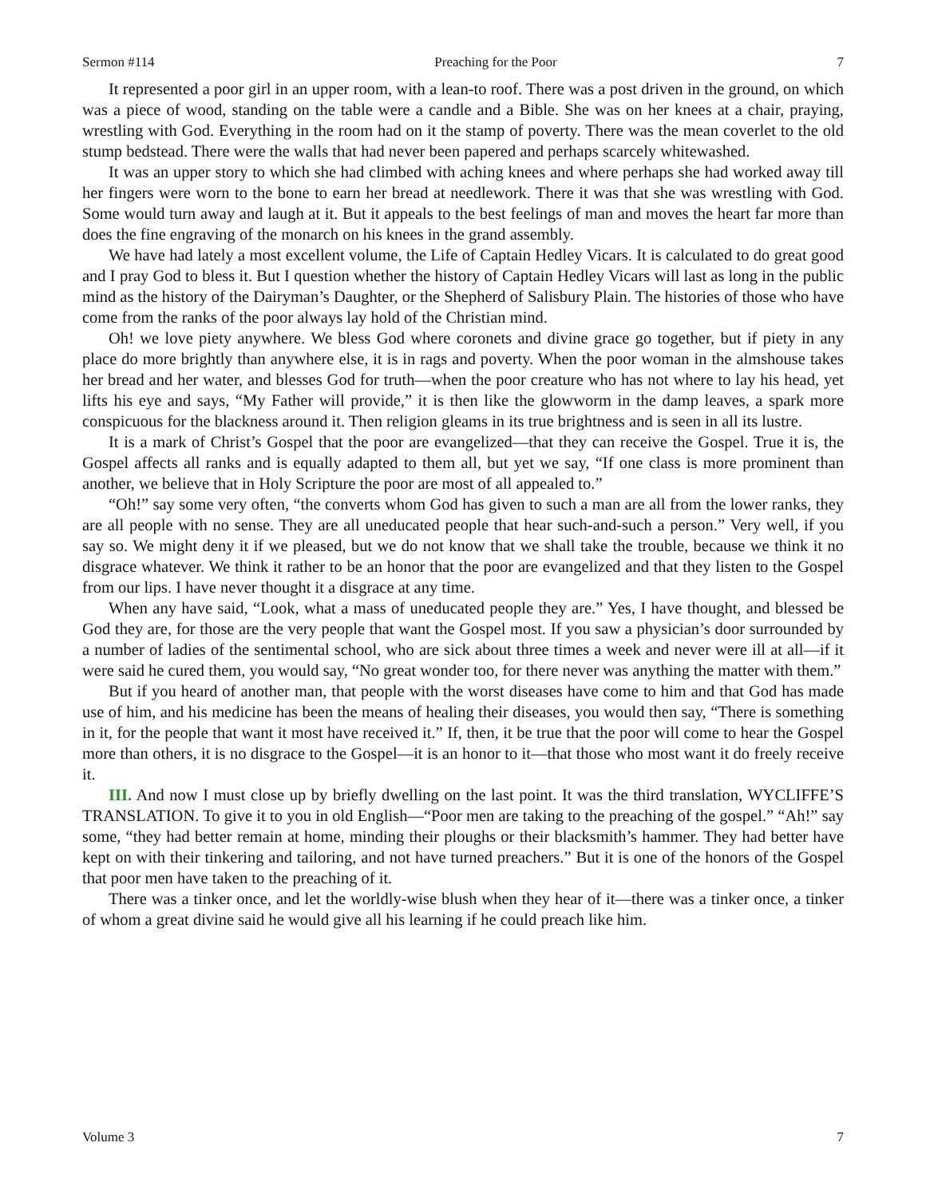Sermon #114 Preaching for the Poor 7
It represented a poor girl in an upper room, with a lean-to roof. There was a post driven in the ground, on which was a piece of wood, standing on the table were a candle and a Bible. She was on her knees at a chair, praying, wrestling with God. Everything in the room had on it the stamp of poverty. There was the mean coverlet to the old stump bedstead. There were the walls that had never been papered and perhaps scarcely whitewashed.
It was an upper story to which she had climbed with aching knees and where perhaps she had worked away till her fingers were worn to the bone to earn her bread at needlework. There it was that she was wrestling with God. Some would turn away and laugh at it. But it appeals to the best feelings of man and moves the heart far more than does the fine engraving of the monarch on his knees in the grand assembly.
We have had lately a most excellent volume, the Life of Captain Hedley Vicars. It is calculated to do great good and I pray God to bless it. But I question whether the history of Captain Hedley Vicars will last as long in the public mind as the history of the Dairyman’s Daughter, or the Shepherd of Salisbury Plain. The histories of those who have come from the ranks of the poor always lay hold of the Christian mind.
Oh! we love piety anywhere. We bless God where coronets and divine grace go together, but if piety in any place do more brightly than anywhere else, it is in rags and poverty. When the poor woman in the almshouse takes her bread and her water, and blesses God for truth—when the poor creature who has not where to lay his head, yet lifts his eye and says, “My Father will provide,” it is then like the glowworm in the damp leaves, a spark more conspicuous for the blackness around it. Then religion gleams in its true brightness and is seen in all its lustre.
It is a mark of Christ’s Gospel that the poor are evangelized—that they can receive the Gospel. True it is, the Gospel affects all ranks and is equally adapted to them all, but yet we say, “If one class is more prominent than another, we believe that in Holy Scripture the poor are most of all appealed to.”
“Oh!” say some very often, “the converts whom God has given to such a man are all from the lower ranks, they are all people with no sense. They are all uneducated people that hear such-and-such a person.” Very well, if you say so. We might deny it if we pleased, but we do not know that we shall take the trouble, because we think it no disgrace whatever. We think it rather to be an honor that the poor are evangelized and that they listen to the Gospel from our lips. I have never thought it a disgrace at any time.
When any have said, “Look, what a mass of uneducated people they are.” Yes, I have thought, and blessed be God they are, for those are the very people that want the Gospel most. If you saw a physician’s door surrounded by a number of ladies of the sentimental school, who are sick about three times a week and never were ill at all—if it were said he cured them, you would say, “No great wonder too, for there never was anything the matter with them.”
But if you heard of another man, that people with the worst diseases have come to him and that God has made use of him, and his medicine has been the means of healing their diseases, you would then say, “There is something in it, for the people that want it most have received it.” If, then, it be true that the poor will come to hear the Gospel more than others, it is no disgrace to the Gospel—it is an honor to it—that those who most want it do freely receive it.
III. And now I must close up by briefly dwelling on the last point. It was the third translation, WYCLIFFE’S TRANSLATION. To give it to you in old English—“Poor men are taking to the preaching of the gospel.” “Ah!” say some, “they had better remain at home, minding their ploughs or their blacksmith’s hammer. They had better have kept on with their tinkering and tailoring, and not have turned preachers.” But it is one of the honors of the Gospel that poor men have taken to the preaching of it.
There was a tinker once, and let the worldly-wise blush when they hear of it—there was a tinker once, a tinker of whom a great divine said he would give all his learning if he could preach like him.
Volume 3 7